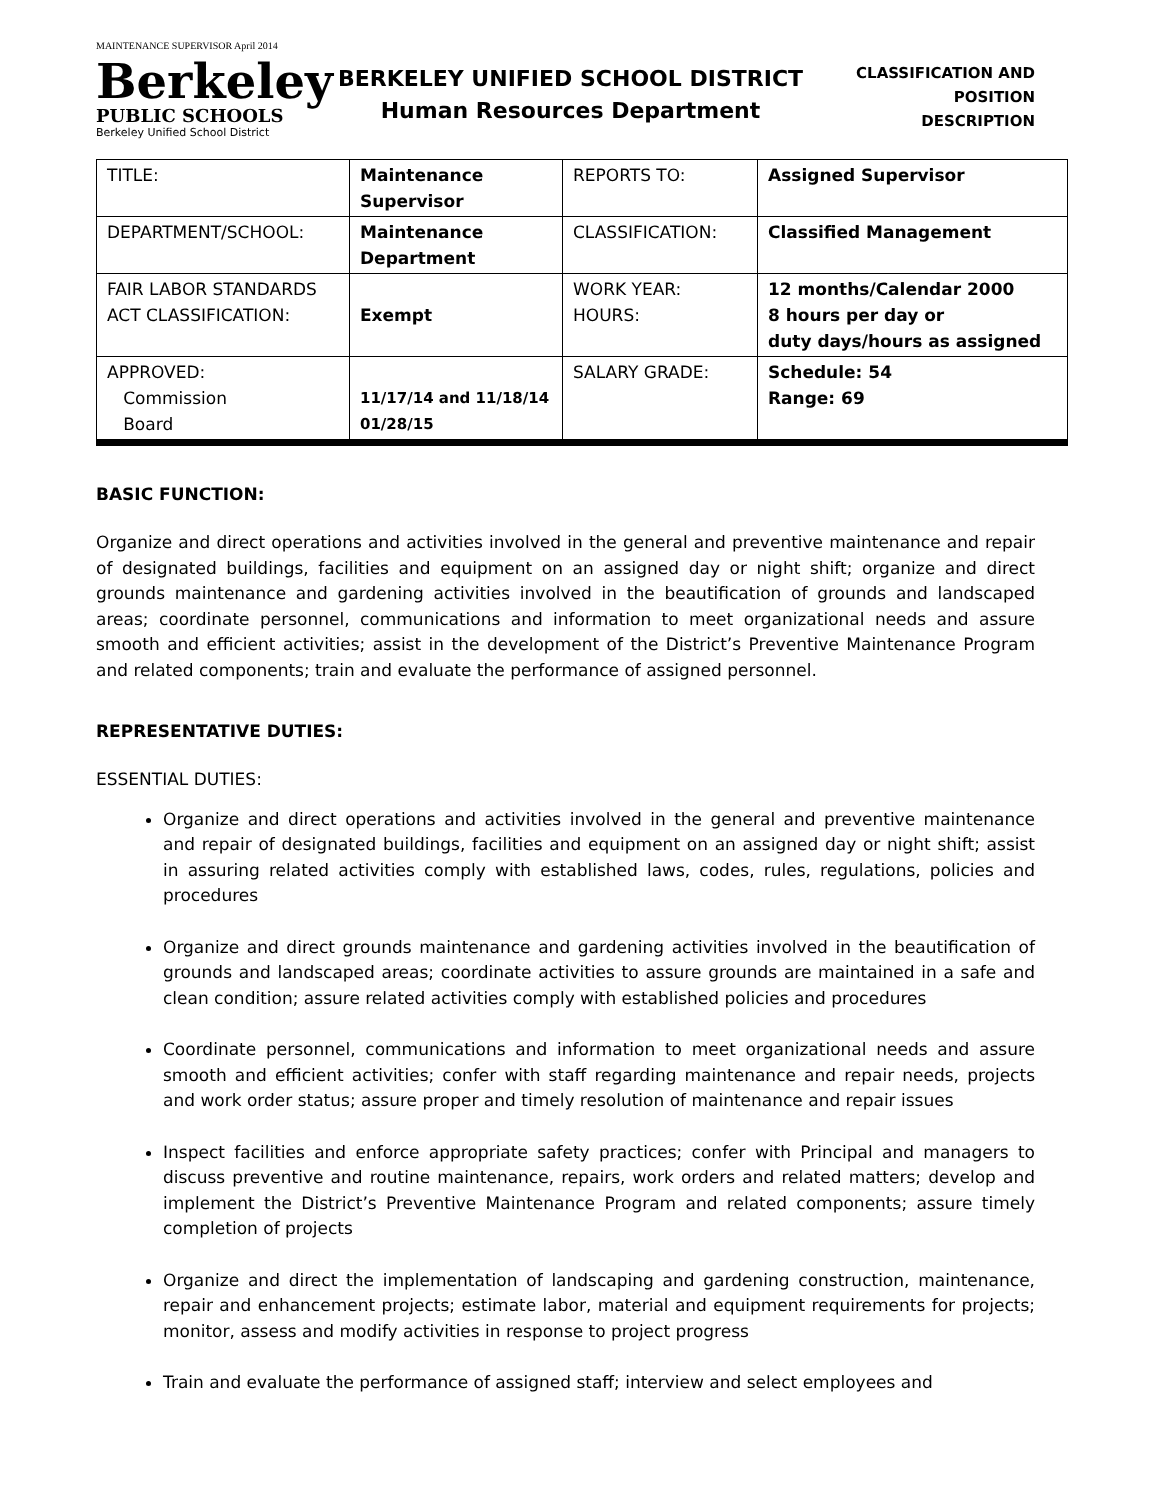MAINTENANCE SUPERVISOR April 2014
Berkeley
PUBLIC SCHOOLS
Berkeley Unified School District
BERKELEY UNIFIED SCHOOL DISTRICT
Human Resources Department
CLASSIFICATION AND
POSITION DESCRIPTION
| TITLE: | Maintenance Supervisor | REPORTS TO: | Assigned Supervisor |
| DEPARTMENT/SCHOOL: | Maintenance Department | CLASSIFICATION: | Classified Management |
| FAIR LABOR STANDARDS ACT CLASSIFICATION: | Exempt | WORK YEAR: HOURS: | 12 months/Calendar 2000 8 hours per day or duty days/hours as assigned |
| APPROVED: Commission Board | 11/17/14 and 11/18/14 01/28/15 | SALARY GRADE: | Schedule: 54 Range: 69 |
BASIC FUNCTION:
Organize and direct operations and activities involved in the general and preventive maintenance and repair of designated buildings, facilities and equipment on an assigned day or night shift; organize and direct grounds maintenance and gardening activities involved in the beautification of grounds and landscaped areas; coordinate personnel, communications and information to meet organizational needs and assure smooth and efficient activities; assist in the development of the District’s Preventive Maintenance Program and related components; train and evaluate the performance of assigned personnel.
REPRESENTATIVE DUTIES:
ESSENTIAL DUTIES:
Organize and direct operations and activities involved in the general and preventive maintenance and repair of designated buildings, facilities and equipment on an assigned day or night shift; assist in assuring related activities comply with established laws, codes, rules, regulations, policies and procedures
Organize and direct grounds maintenance and gardening activities involved in the beautification of grounds and landscaped areas; coordinate activities to assure grounds are maintained in a safe and clean condition; assure related activities comply with established policies and procedures
Coordinate personnel, communications and information to meet organizational needs and assure smooth and efficient activities; confer with staff regarding maintenance and repair needs, projects and work order status; assure proper and timely resolution of maintenance and repair issues
Inspect facilities and enforce appropriate safety practices; confer with Principal and managers to discuss preventive and routine maintenance, repairs, work orders and related matters; develop and implement the District’s Preventive Maintenance Program and related components; assure timely completion of projects
Organize and direct the implementation of landscaping and gardening construction, maintenance, repair and enhancement projects; estimate labor, material and equipment requirements for projects; monitor, assess and modify activities in response to project progress
Train and evaluate the performance of assigned staff; interview and select employees and